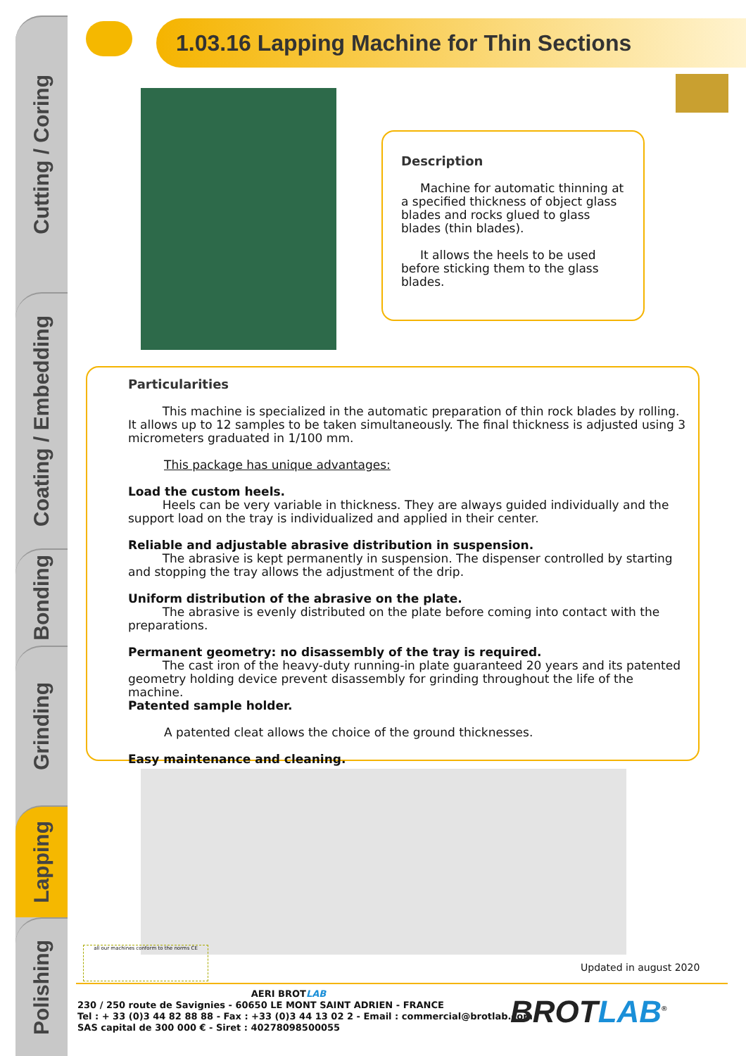Cutting / Coring
Coating / Embedding
Bonding
Grinding
Lapping
Polishing
1.03.16 Lapping Machine for Thin Sections
Description
Machine for automatic thinning at a specified thickness of object glass blades and rocks glued to glass blades (thin blades).
It allows the heels to be used before sticking them to the glass blades.
Particularities
This machine is specialized in the automatic preparation of thin rock blades by rolling. It allows up to 12 samples to be taken simultaneously. The final thickness is adjusted using 3 micrometers graduated in 1/100 mm.
This package has unique advantages:
Load the custom heels.
Heels can be very variable in thickness. They are always guided individually and the support load on the tray is individualized and applied in their center.
Reliable and adjustable abrasive distribution in suspension.
The abrasive is kept permanently in suspension. The dispenser controlled by starting and stopping the tray allows the adjustment of the drip.
Uniform distribution of the abrasive on the plate.
The abrasive is evenly distributed on the plate before coming into contact with the preparations.
Permanent geometry: no disassembly of the tray is required.
The cast iron of the heavy-duty running-in plate guaranteed 20 years and its patented geometry holding device prevent disassembly for grinding throughout the life of the machine.
Patented sample holder.
A patented cleat allows the choice of the ground thicknesses.
Easy maintenance and cleaning.
all our machines conform to the norms CE
Updated in august 2020
AERI BROTLAB
230 / 250 route de Savignies - 60650 LE MONT SAINT ADRIEN - FRANCE
Tel : + 33 (0)3 44 82 88 88 - Fax : +33 (0)3 44 13 02 2 - Email : commercial@brotlab.com
SAS capital de 300 000 € - Siret : 40278098500055
BROTLAB<sup>®</sup>